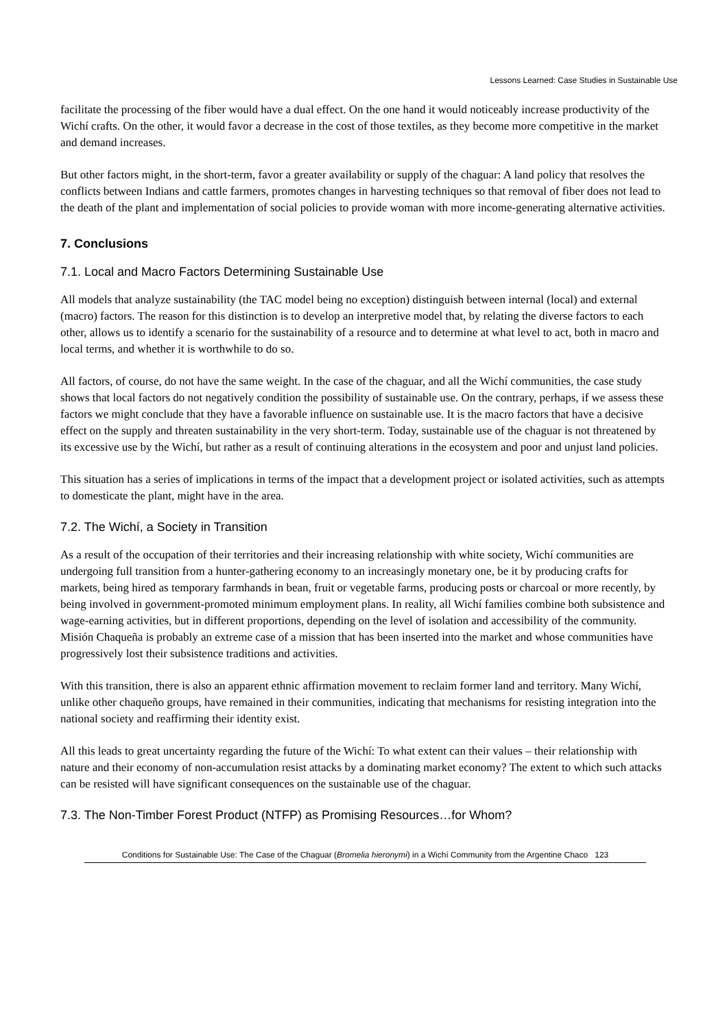Lessons Learned: Case Studies in Sustainable Use
facilitate the processing of the fiber would have a dual effect. On the one hand it would noticeably increase productivity of the Wichí crafts. On the other, it would favor a decrease in the cost of those textiles, as they become more competitive in the market and demand increases.
But other factors might, in the short-term, favor a greater availability or supply of the chaguar: A land policy that resolves the conflicts between Indians and cattle farmers, promotes changes in harvesting techniques so that removal of fiber does not lead to the death of the plant and implementation of social policies to provide woman with more income-generating alternative activities.
7. Conclusions
7.1. Local and Macro Factors Determining Sustainable Use
All models that analyze sustainability (the TAC model being no exception) distinguish between internal (local) and external (macro) factors. The reason for this distinction is to develop an interpretive model that, by relating the diverse factors to each other, allows us to identify a scenario for the sustainability of a resource and to determine at what level to act, both in macro and local terms, and whether it is worthwhile to do so.
All factors, of course, do not have the same weight. In the case of the chaguar, and all the Wichí communities, the case study shows that local factors do not negatively condition the possibility of sustainable use. On the contrary, perhaps, if we assess these factors we might conclude that they have a favorable influence on sustainable use. It is the macro factors that have a decisive effect on the supply and threaten sustainability in the very short-term. Today, sustainable use of the chaguar is not threatened by its excessive use by the Wichí, but rather as a result of continuing alterations in the ecosystem and poor and unjust land policies.
This situation has a series of implications in terms of the impact that a development project or isolated activities, such as attempts to domesticate the plant, might have in the area.
7.2. The Wichí, a Society in Transition
As a result of the occupation of their territories and their increasing relationship with white society, Wichí communities are undergoing full transition from a hunter-gathering economy to an increasingly monetary one, be it by producing crafts for markets, being hired as temporary farmhands in bean, fruit or vegetable farms, producing posts or charcoal or more recently, by being involved in government-promoted minimum employment plans. In reality, all Wichí families combine both subsistence and wage-earning activities, but in different proportions, depending on the level of isolation and accessibility of the community. Misión Chaqueña is probably an extreme case of a mission that has been inserted into the market and whose communities have progressively lost their subsistence traditions and activities.
With this transition, there is also an apparent ethnic affirmation movement to reclaim former land and territory. Many Wichí, unlike other chaqueño groups, have remained in their communities, indicating that mechanisms for resisting integration into the national society and reaffirming their identity exist.
All this leads to great uncertainty regarding the future of the Wichí: To what extent can their values – their relationship with nature and their economy of non-accumulation resist attacks by a dominating market economy? The extent to which such attacks can be resisted will have significant consequences on the sustainable use of the chaguar.
7.3. The Non-Timber Forest Product (NTFP) as Promising Resources…for Whom?
Conditions for Sustainable Use: The Case of the Chaguar (Bromelia hieronymi) in a Wichí Community from the Argentine Chaco 123